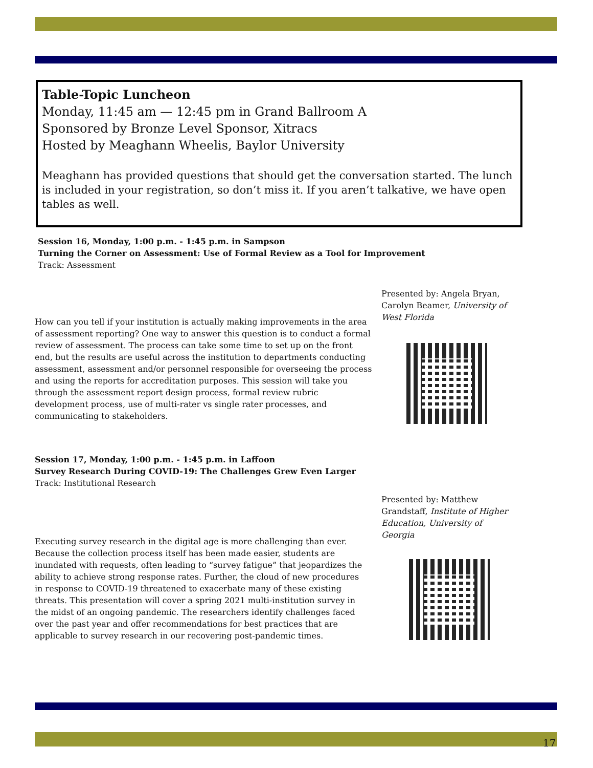Table-Topic Luncheon
Monday, 11:45 am — 12:45 pm in Grand Ballroom A
Sponsored by Bronze Level Sponsor, Xitracs
Hosted by Meaghann Wheelis, Baylor University
Meaghann has provided questions that should get the conversation started. The lunch is included in your registration, so don’t miss it. If you aren’t talkative, we have open tables as well.
Session 16, Monday, 1:00 p.m. - 1:45 p.m. in Sampson
Turning the Corner on Assessment: Use of Formal Review as a Tool for Improvement
Track: Assessment
Presented by: Angela Bryan, Carolyn Beamer, University of West Florida
How can you tell if your institution is actually making improvements in the area of assessment reporting? One way to answer this question is to conduct a formal review of assessment. The process can take some time to set up on the front end, but the results are useful across the institution to departments conducting assessment, assessment and/or personnel responsible for overseeing the process and using the reports for accreditation purposes. This session will take you through the assessment report design process, formal review rubric development process, use of multi-rater vs single rater processes, and communicating to stakeholders.
Session 17, Monday, 1:00 p.m. - 1:45 p.m. in Laffoon
Survey Research During COVID-19: The Challenges Grew Even Larger
Track: Institutional Research
Presented by: Matthew Grandstaff, Institute of Higher Education, University of Georgia
Executing survey research in the digital age is more challenging than ever. Because the collection process itself has been made easier, students are inundated with requests, often leading to “survey fatigue” that jeopardizes the ability to achieve strong response rates. Further, the cloud of new procedures in response to COVID-19 threatened to exacerbate many of these existing threats. This presentation will cover a spring 2021 multi-institution survey in the midst of an ongoing pandemic. The researchers identify challenges faced over the past year and offer recommendations for best practices that are applicable to survey research in our recovering post-pandemic times.
17